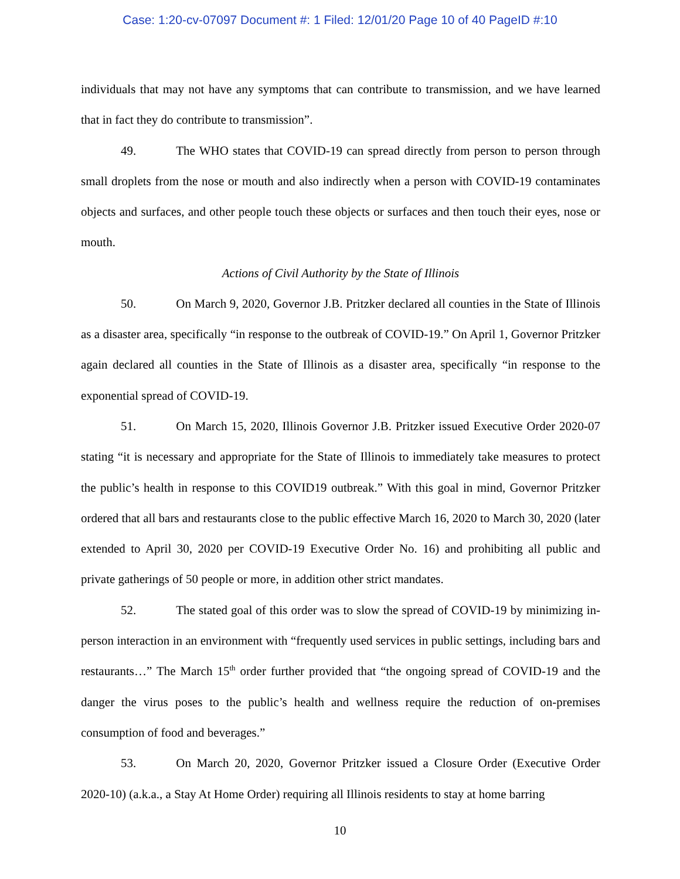Case: 1:20-cv-07097 Document #: 1 Filed: 12/01/20 Page 10 of 40 PageID #:10
individuals that may not have any symptoms that can contribute to transmission, and we have learned that in fact they do contribute to transmission”.
49. The WHO states that COVID-19 can spread directly from person to person through small droplets from the nose or mouth and also indirectly when a person with COVID-19 contaminates objects and surfaces, and other people touch these objects or surfaces and then touch their eyes, nose or mouth.
Actions of Civil Authority by the State of Illinois
50. On March 9, 2020, Governor J.B. Pritzker declared all counties in the State of Illinois as a disaster area, specifically “in response to the outbreak of COVID-19.” On April 1, Governor Pritzker again declared all counties in the State of Illinois as a disaster area, specifically “in response to the exponential spread of COVID-19.
51. On March 15, 2020, Illinois Governor J.B. Pritzker issued Executive Order 2020-07 stating “it is necessary and appropriate for the State of Illinois to immediately take measures to protect the public’s health in response to this COVID19 outbreak.” With this goal in mind, Governor Pritzker ordered that all bars and restaurants close to the public effective March 16, 2020 to March 30, 2020 (later extended to April 30, 2020 per COVID-19 Executive Order No. 16) and prohibiting all public and private gatherings of 50 people or more, in addition other strict mandates.
52. The stated goal of this order was to slow the spread of COVID-19 by minimizing in-person interaction in an environment with “frequently used services in public settings, including bars and restaurants…” The March 15<sup>th</sup> order further provided that “the ongoing spread of COVID-19 and the danger the virus poses to the public’s health and wellness require the reduction of on-premises consumption of food and beverages.”
53. On March 20, 2020, Governor Pritzker issued a Closure Order (Executive Order 2020-10) (a.k.a., a Stay At Home Order) requiring all Illinois residents to stay at home barring
10